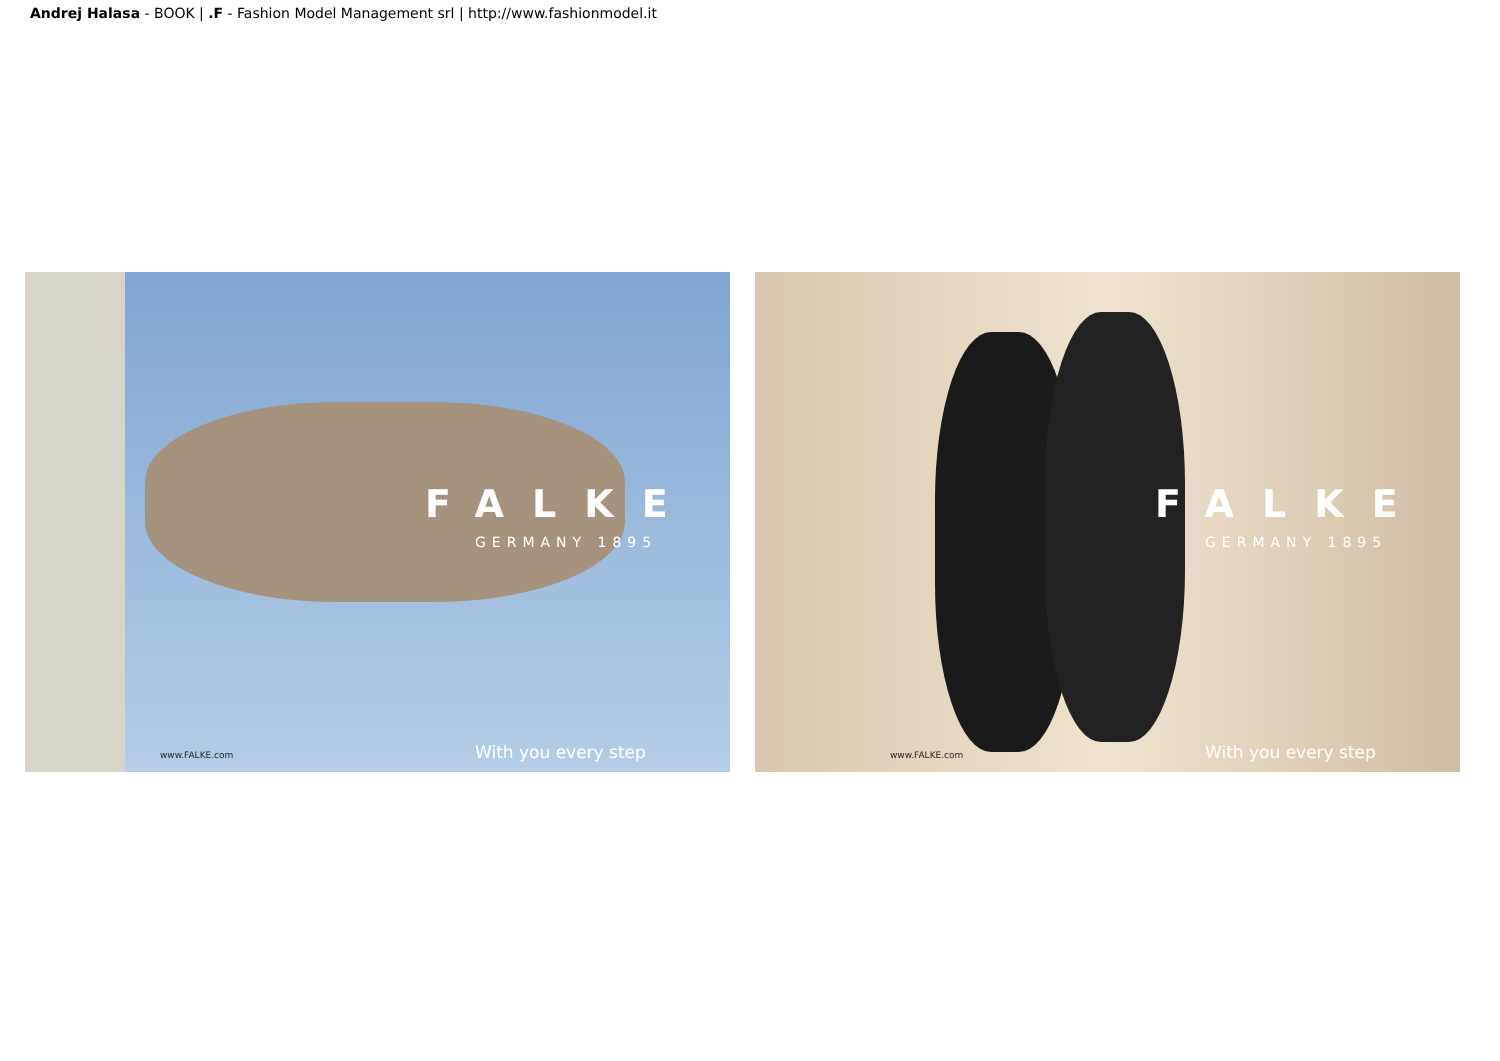Andrej Halasa - BOOK | .F - Fashion Model Management srl | http://www.fashionmodel.it
FALKE
GERMANY 1895
www.FALKE.com With you every step
FALKE
GERMANY 1895
www.FALKE.com With you every step